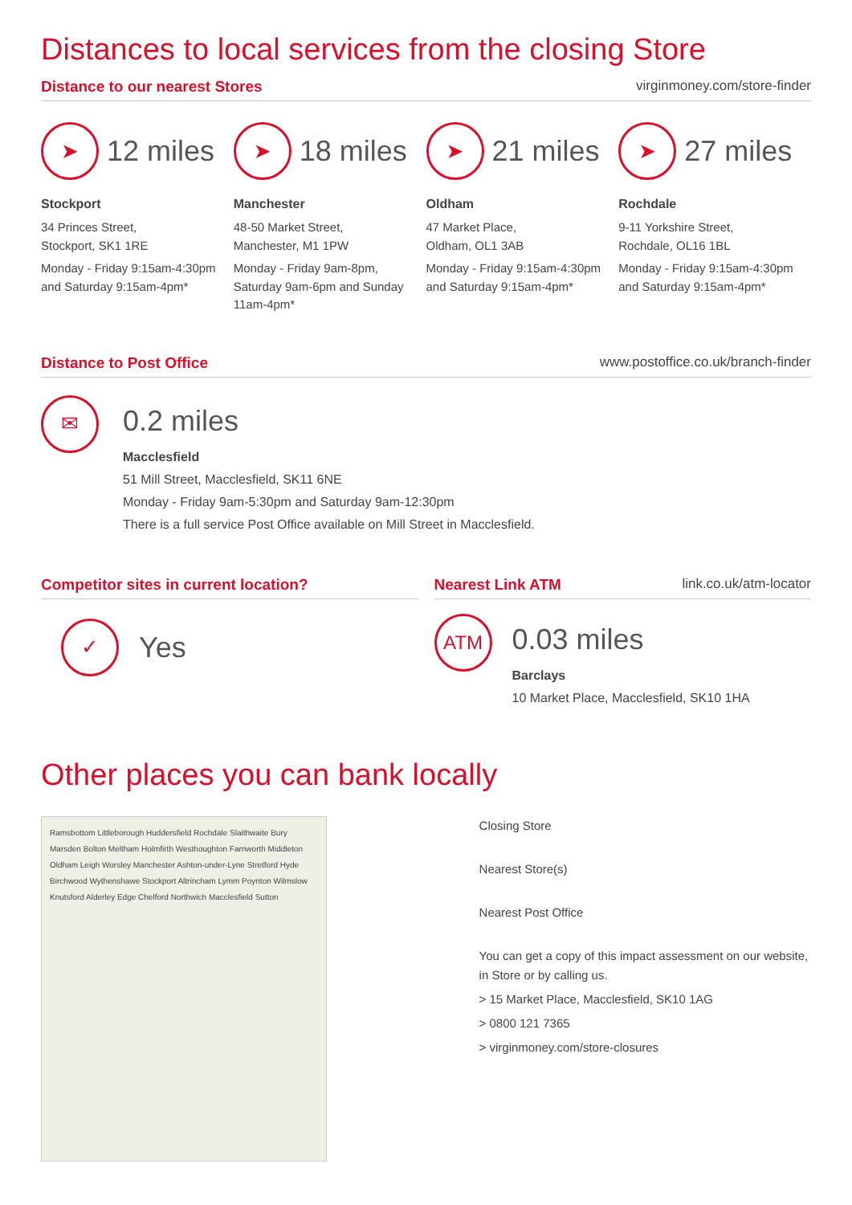Distances to local services from the closing Store
Distance to our nearest Stores virginmoney.com/store-finder
➤
12 miles
Stockport
34 Princes Street,
Stockport, SK1 1RE
Monday - Friday 9:15am-4:30pm and Saturday 9:15am-4pm*
➤
18 miles
Manchester
48-50 Market Street,
Manchester, M1 1PW
Monday - Friday 9am-8pm, Saturday 9am-6pm and Sunday 11am-4pm*
➤
21 miles
Oldham
47 Market Place,
Oldham, OL1 3AB
Monday - Friday 9:15am-4:30pm and Saturday 9:15am-4pm*
➤
27 miles
Rochdale
9-11 Yorkshire Street,
Rochdale, OL16 1BL
Monday - Friday 9:15am-4:30pm and Saturday 9:15am-4pm*
Distance to Post Office www.postoffice.co.uk/branch-finder
✉
0.2 miles
Macclesfield
51 Mill Street, Macclesfield, SK11 6NE
Monday - Friday 9am-5:30pm and Saturday 9am-12:30pm
There is a full service Post Office available on Mill Street in Macclesfield.
Competitor sites in current location?
✓
Yes
Nearest Link ATM link.co.uk/atm-locator
ATM
0.03 miles
Barclays
10 Market Place, Macclesfield, SK10 1HA
Other places you can bank locally
Ramsbottom Littleborough Huddersfield Rochdale Slaithwaite Bury Marsden Bolton Meltham Holmfirth Westhoughton Farnworth Middleton Oldham Leigh Worsley Manchester Ashton-under-Lyne Stretford Hyde Birchwood Wythenshawe Stockport Altrincham Lymm Poynton Wilmslow Knutsford Alderley Edge Chelford Northwich Macclesfield Sutton
Closing Store
Nearest Store(s)
Nearest Post Office
You can get a copy of this impact assessment on our website, in Store or by calling us.
> 15 Market Place, Macclesfield, SK10 1AG
> 0800 121 7365
> virginmoney.com/store-closures